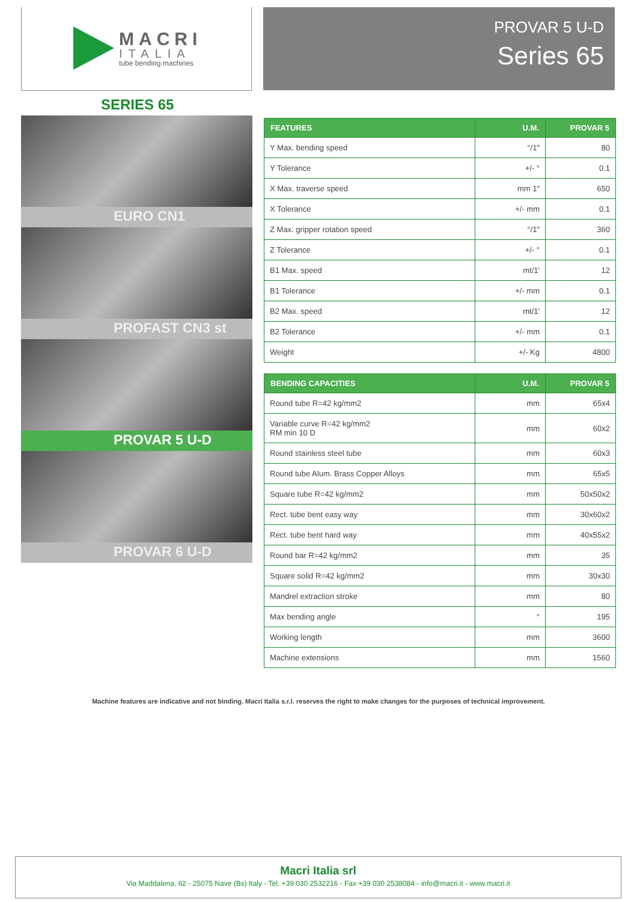MACRI
ITALIA
tube bending machines
PROVAR 5 U-D
Series 65
SERIES 65
EURO CN1
PROFAST CN3 st
PROVAR 5 U-D
PROVAR 6 U-D
| FEATURES | U.M. | PROVAR 5 |
| --- | --- | --- |
| Y Max. bending speed | °/1" | 80 |
| Y Tolerance | +/- ° | 0.1 |
| X Max. traverse speed | mm 1" | 650 |
| X Tolerance | +/- mm | 0.1 |
| Z Max. gripper rotation speed | °/1" | 360 |
| Z Tolerance | +/- ° | 0.1 |
| B1 Max. speed | mt/1' | 12 |
| B1 Tolerance | +/- mm | 0.1 |
| B2 Max. speed | mt/1' | 12 |
| B2 Tolerance | +/- mm | 0.1 |
| Weight | +/- Kg | 4800 |
| BENDING CAPACITIES | U.M. | PROVAR 5 |
| --- | --- | --- |
| Round tube R=42 kg/mm2 | mm | 65x4 |
| Variable curve R=42 kg/mm2 RM min 10 D | mm | 60x2 |
| Round stainless steel tube | mm | 60x3 |
| Round tube Alum. Brass Copper Alloys | mm | 65x5 |
| Square tube R=42 kg/mm2 | mm | 50x50x2 |
| Rect. tube bent easy way | mm | 30x60x2 |
| Rect. tube bent hard way | mm | 40x55x2 |
| Round bar R=42 kg/mm2 | mm | 35 |
| Square solid R=42 kg/mm2 | mm | 30x30 |
| Mandrel extraction stroke | mm | 80 |
| Max bending angle | ° | 195 |
| Working length | mm | 3600 |
| Machine extensions | mm | 1560 |
Machine features are indicative and not binding. Macri Italia s.r.l. reserves the right to make changes for the purposes of technical improvement.
Macri Italia srl
Via Maddalena, 62 - 25075 Nave (Bs) Italy - Tel. +39 030 2532216 - Fax +39 030 2538084 - info@macri.it - www.macri.it